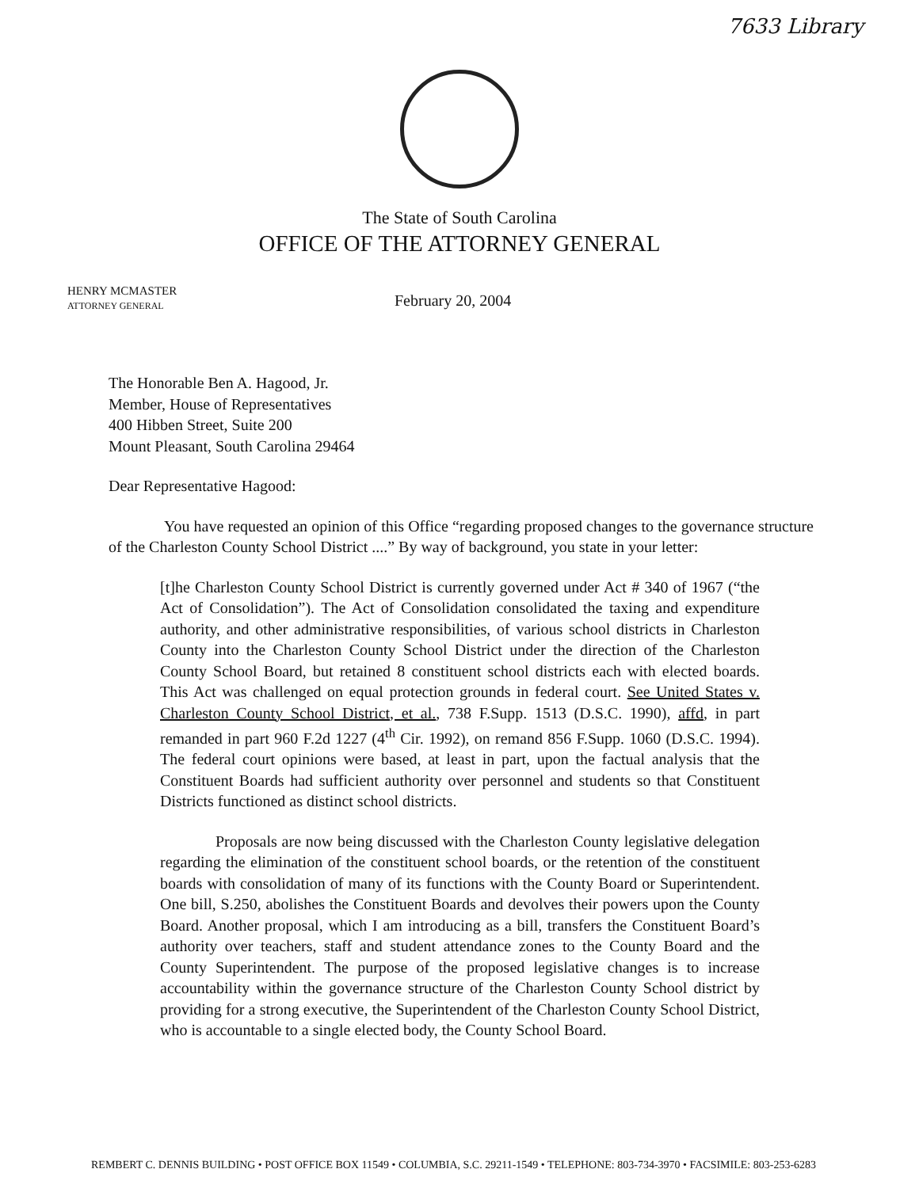7633 Library
The State of South Carolina
OFFICE OF THE ATTORNEY GENERAL
HENRY MCMASTER
ATTORNEY GENERAL
February 20, 2004
The Honorable Ben A. Hagood, Jr.
Member, House of Representatives
400 Hibben Street, Suite 200
Mount Pleasant, South Carolina 29464
Dear Representative Hagood:
You have requested an opinion of this Office “regarding proposed changes to the governance structure of the Charleston County School District ....” By way of background, you state in your letter:
[t]he Charleston County School District is currently governed under Act # 340 of 1967 (“the Act of Consolidation”). The Act of Consolidation consolidated the taxing and expenditure authority, and other administrative responsibilities, of various school districts in Charleston County into the Charleston County School District under the direction of the Charleston County School Board, but retained 8 constituent school districts each with elected boards. This Act was challenged on equal protection grounds in federal court. See United States v. Charleston County School District, et al., 738 F.Supp. 1513 (D.S.C. 1990), affd, in part remanded in part 960 F.2d 1227 (4<sup>th</sup> Cir. 1992), on remand 856 F.Supp. 1060 (D.S.C. 1994). The federal court opinions were based, at least in part, upon the factual analysis that the Constituent Boards had sufficient authority over personnel and students so that Constituent Districts functioned as distinct school districts.
Proposals are now being discussed with the Charleston County legislative delegation regarding the elimination of the constituent school boards, or the retention of the constituent boards with consolidation of many of its functions with the County Board or Superintendent. One bill, S.250, abolishes the Constituent Boards and devolves their powers upon the County Board. Another proposal, which I am introducing as a bill, transfers the Constituent Board’s authority over teachers, staff and student attendance zones to the County Board and the County Superintendent. The purpose of the proposed legislative changes is to increase accountability within the governance structure of the Charleston County School district by providing for a strong executive, the Superintendent of the Charleston County School District, who is accountable to a single elected body, the County School Board.
REMBERT C. DENNIS BUILDING • POST OFFICE BOX 11549 • COLUMBIA, S.C. 29211-1549 • TELEPHONE: 803-734-3970 • FACSIMILE: 803-253-6283